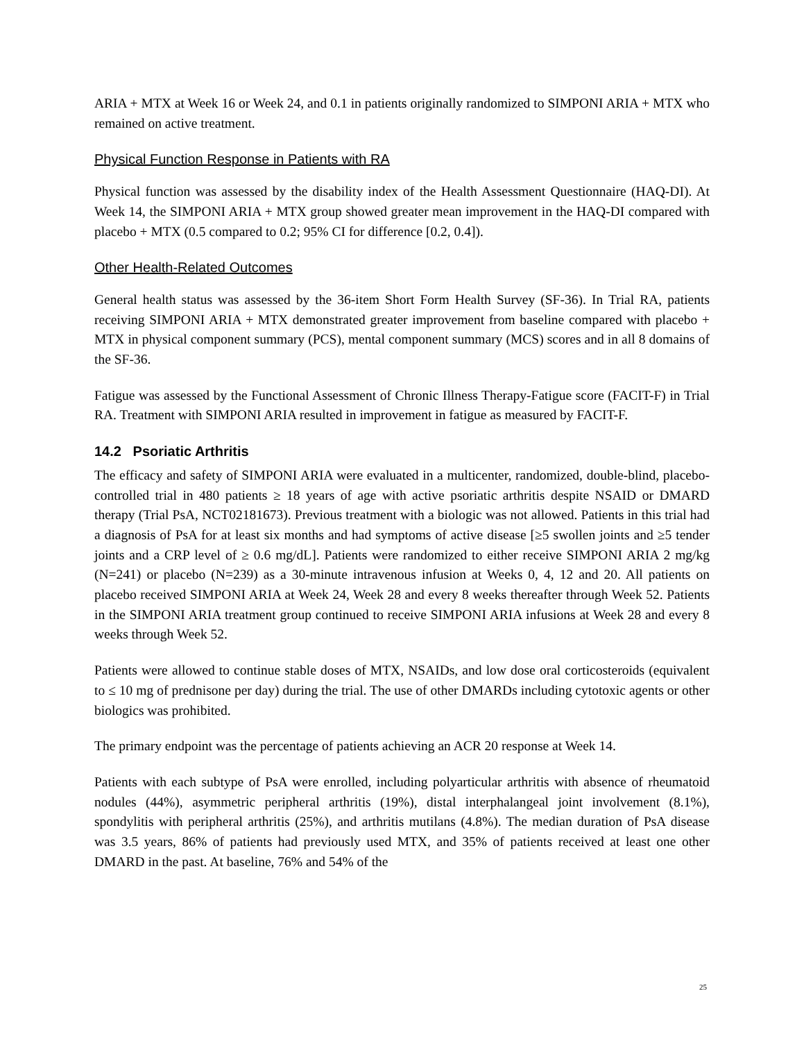ARIA + MTX at Week 16 or Week 24, and 0.1 in patients originally randomized to SIMPONI ARIA + MTX who remained on active treatment.
Physical Function Response in Patients with RA
Physical function was assessed by the disability index of the Health Assessment Questionnaire (HAQ-DI). At Week 14, the SIMPONI ARIA + MTX group showed greater mean improvement in the HAQ-DI compared with placebo + MTX (0.5 compared to 0.2; 95% CI for difference [0.2, 0.4]).
Other Health-Related Outcomes
General health status was assessed by the 36-item Short Form Health Survey (SF-36). In Trial RA, patients receiving SIMPONI ARIA + MTX demonstrated greater improvement from baseline compared with placebo + MTX in physical component summary (PCS), mental component summary (MCS) scores and in all 8 domains of the SF-36.
Fatigue was assessed by the Functional Assessment of Chronic Illness Therapy-Fatigue score (FACIT-F) in Trial RA. Treatment with SIMPONI ARIA resulted in improvement in fatigue as measured by FACIT-F.
14.2 Psoriatic Arthritis
The efficacy and safety of SIMPONI ARIA were evaluated in a multicenter, randomized, double-blind, placebo-controlled trial in 480 patients ≥ 18 years of age with active psoriatic arthritis despite NSAID or DMARD therapy (Trial PsA, NCT02181673). Previous treatment with a biologic was not allowed. Patients in this trial had a diagnosis of PsA for at least six months and had symptoms of active disease [≥5 swollen joints and ≥5 tender joints and a CRP level of ≥ 0.6 mg/dL]. Patients were randomized to either receive SIMPONI ARIA 2 mg/kg (N=241) or placebo (N=239) as a 30-minute intravenous infusion at Weeks 0, 4, 12 and 20. All patients on placebo received SIMPONI ARIA at Week 24, Week 28 and every 8 weeks thereafter through Week 52. Patients in the SIMPONI ARIA treatment group continued to receive SIMPONI ARIA infusions at Week 28 and every 8 weeks through Week 52.
Patients were allowed to continue stable doses of MTX, NSAIDs, and low dose oral corticosteroids (equivalent to ≤ 10 mg of prednisone per day) during the trial. The use of other DMARDs including cytotoxic agents or other biologics was prohibited.
The primary endpoint was the percentage of patients achieving an ACR 20 response at Week 14.
Patients with each subtype of PsA were enrolled, including polyarticular arthritis with absence of rheumatoid nodules (44%), asymmetric peripheral arthritis (19%), distal interphalangeal joint involvement (8.1%), spondylitis with peripheral arthritis (25%), and arthritis mutilans (4.8%). The median duration of PsA disease was 3.5 years, 86% of patients had previously used MTX, and 35% of patients received at least one other DMARD in the past. At baseline, 76% and 54% of the
25